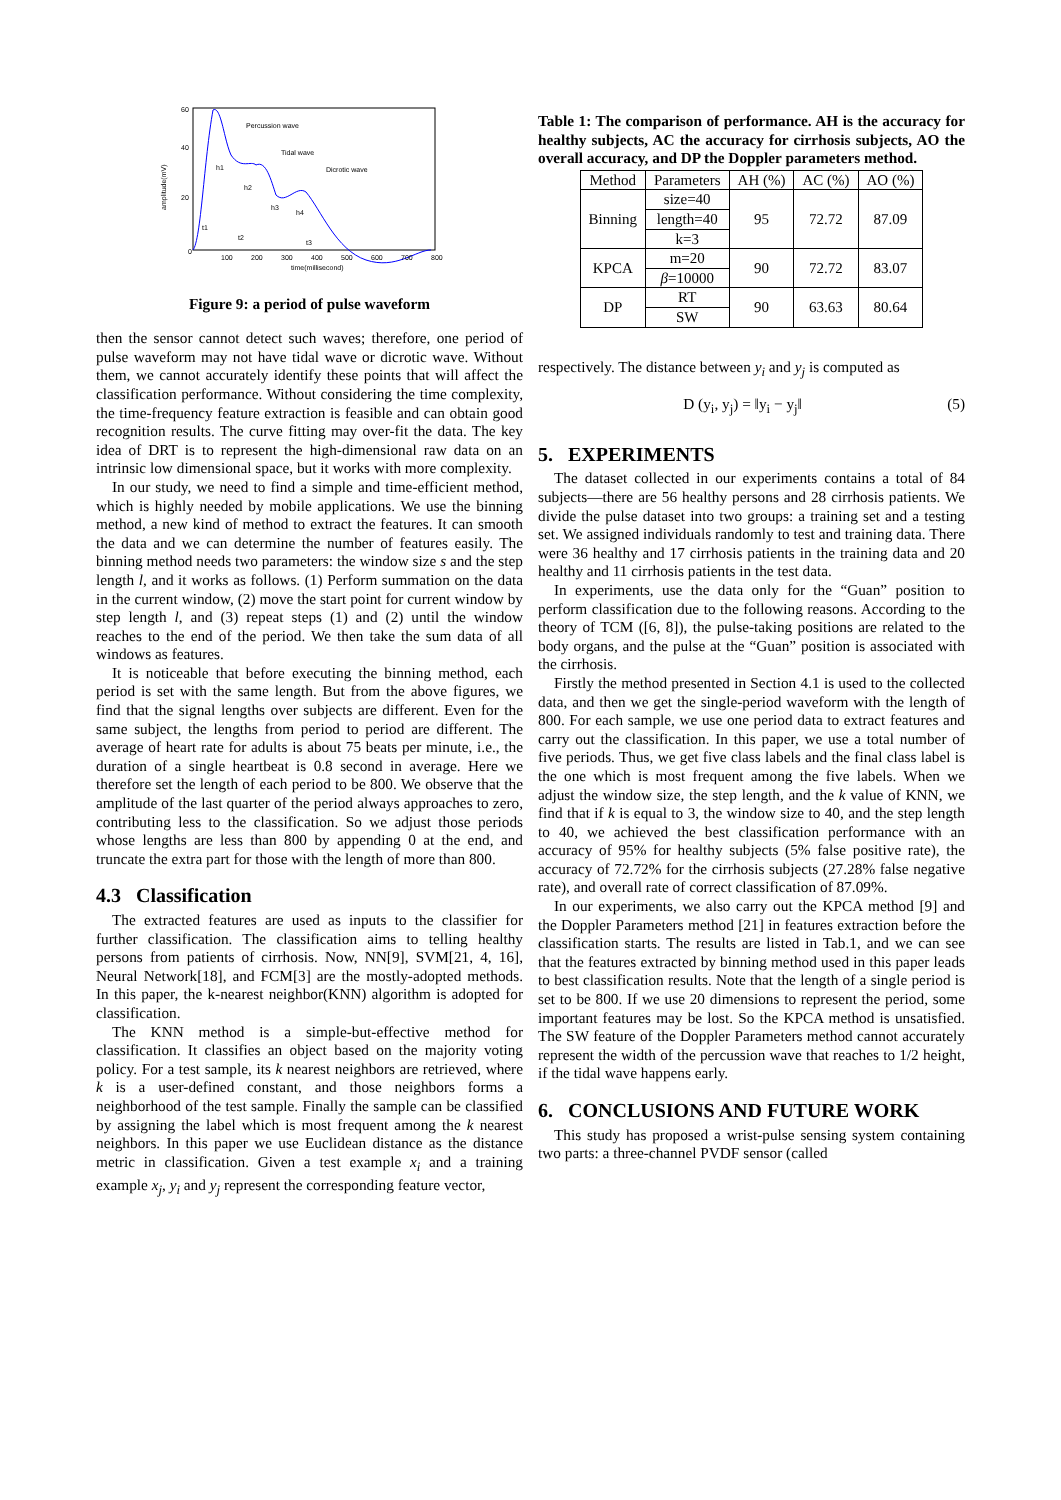Percussion wave
Tidal wave
Dicrotic wave
h1
h2
h3
h4
t1
t2
t3
0
100
200
300
400
500
600
700
800
time(millisecond)
60
40
20
amplitude(mV)
Figure 9: a period of pulse waveform
then the sensor cannot detect such waves; therefore, one period of pulse waveform may not have tidal wave or dicrotic wave. Without them, we cannot accurately identify these points that will affect the classification performance. Without considering the time complexity, the time-frequency feature extraction is feasible and can obtain good recognition results. The curve fitting may over-fit the data. The key idea of DRT is to represent the high-dimensional raw data on an intrinsic low dimensional space, but it works with more complexity.
In our study, we need to find a simple and time-efficient method, which is highly needed by mobile applications. We use the binning method, a new kind of method to extract the features. It can smooth the data and we can determine the number of features easily. The binning method needs two parameters: the window size s and the step length l, and it works as follows. (1) Perform summation on the data in the current window, (2) move the start point for current window by step length l, and (3) repeat steps (1) and (2) until the window reaches to the end of the period. We then take the sum data of all windows as features.
It is noticeable that before executing the binning method, each period is set with the same length. But from the above figures, we find that the signal lengths over subjects are different. Even for the same subject, the lengths from period to period are different. The average of heart rate for adults is about 75 beats per minute, i.e., the duration of a single heartbeat is 0.8 second in average. Here we therefore set the length of each period to be 800. We observe that the amplitude of the last quarter of the period always approaches to zero, contributing less to the classification. So we adjust those periods whose lengths are less than 800 by appending 0 at the end, and truncate the extra part for those with the length of more than 800.
4.3 Classification
The extracted features are used as inputs to the classifier for further classification. The classification aims to telling healthy persons from patients of cirrhosis. Now, NN[9], SVM[21, 4, 16], Neural Network[18], and FCM[3] are the mostly-adopted methods. In this paper, the k-nearest neighbor(KNN) algorithm is adopted for classification.
The KNN method is a simple-but-effective method for classification. It classifies an object based on the majority voting policy. For a test sample, its k nearest neighbors are retrieved, where k is a user-defined constant, and those neighbors forms a neighborhood of the test sample. Finally the sample can be classified by assigning the label which is most frequent among the k nearest neighbors. In this paper we use Euclidean distance as the distance metric in classification. Given a test example x<sub>i</sub> and a training example x<sub>j</sub>, y<sub>i</sub> and y<sub>j</sub> represent the corresponding feature vector,
Table 1: The comparison of performance. AH is the accuracy for healthy subjects, AC the accuracy for cirrhosis subjects, AO the overall accuracy, and DP the Doppler parameters method.
| Method | Parameters | AH (%) | AC (%) | AO (%) |
| --- | --- | --- | --- | --- |
| Binning | size=40 | 95 | 72.72 | 87.09 |
| | length=40 | | | |
| | k=3 | | | |
| KPCA | m=20 | 90 | 72.72 | 83.07 |
| | β =10000 | | | |
| DP | RT | 90 | 63.63 | 80.64 |
| | SW | | | |
respectively. The distance between y<sub>i</sub> and y<sub>j</sub> is computed as
D (y<sub>i</sub>, y<sub>j</sub>) = ‖y<sub>i</sub> − y<sub>j</sub>‖ (5)
5. EXPERIMENTS
The dataset collected in our experiments contains a total of 84 subjects—there are 56 healthy persons and 28 cirrhosis patients. We divide the pulse dataset into two groups: a training set and a testing set. We assigned individuals randomly to test and training data. There were 36 healthy and 17 cirrhosis patients in the training data and 20 healthy and 11 cirrhosis patients in the test data.
In experiments, use the data only for the “Guan” position to perform classification due to the following reasons. According to the theory of TCM ([6, 8]), the pulse-taking positions are related to the body organs, and the pulse at the “Guan” position is associated with the cirrhosis.
Firstly the method presented in Section 4.1 is used to the collected data, and then we get the single-period waveform with the length of 800. For each sample, we use one period data to extract features and carry out the classification. In this paper, we use a total number of five periods. Thus, we get five class labels and the final class label is the one which is most frequent among the five labels. When we adjust the window size, the step length, and the k value of KNN, we find that if k is equal to 3, the window size to 40, and the step length to 40, we achieved the best classification performance with an accuracy of 95% for healthy subjects (5% false positive rate), the accuracy of 72.72% for the cirrhosis subjects (27.28% false negative rate), and overall rate of correct classification of 87.09%.
In our experiments, we also carry out the KPCA method [9] and the Doppler Parameters method [21] in features extraction before the classification starts. The results are listed in Tab.1, and we can see that the features extracted by binning method used in this paper leads to best classification results. Note that the length of a single period is set to be 800. If we use 20 dimensions to represent the period, some important features may be lost. So the KPCA method is unsatisfied. The SW feature of the Doppler Parameters method cannot accurately represent the width of the percussion wave that reaches to 1/2 height, if the tidal wave happens early.
6. CONCLUSIONS AND FUTURE WORK
This study has proposed a wrist-pulse sensing system containing two parts: a three-channel PVDF sensor (called